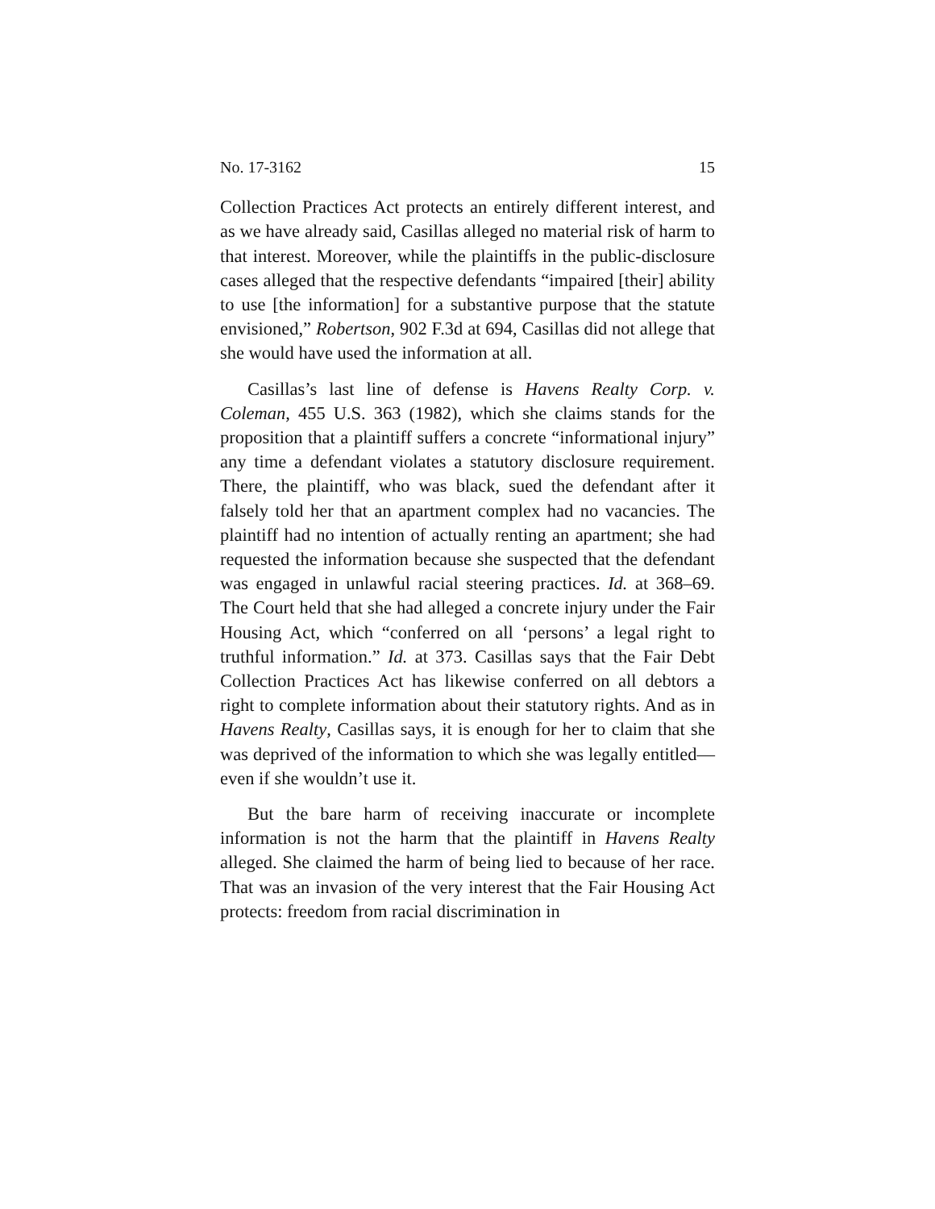No. 17-3162 15
Collection Practices Act protects an entirely different interest, and as we have already said, Casillas alleged no material risk of harm to that interest. Moreover, while the plaintiffs in the public-disclosure cases alleged that the respective defendants “impaired [their] ability to use [the information] for a substantive purpose that the statute envisioned,” Robertson, 902 F.3d at 694, Casillas did not allege that she would have used the information at all.
Casillas’s last line of defense is Havens Realty Corp. v. Coleman, 455 U.S. 363 (1982), which she claims stands for the proposition that a plaintiff suffers a concrete “informational injury” any time a defendant violates a statutory disclosure requirement. There, the plaintiff, who was black, sued the defendant after it falsely told her that an apartment complex had no vacancies. The plaintiff had no intention of actually renting an apartment; she had requested the information because she suspected that the defendant was engaged in unlawful racial steering practices. Id. at 368–69. The Court held that she had alleged a concrete injury under the Fair Housing Act, which “conferred on all ‘persons’ a legal right to truthful information.” Id. at 373. Casillas says that the Fair Debt Collection Practices Act has likewise conferred on all debtors a right to complete information about their statutory rights. And as in Havens Realty, Casillas says, it is enough for her to claim that she was deprived of the information to which she was legally entitled—even if she wouldn’t use it.
But the bare harm of receiving inaccurate or incomplete information is not the harm that the plaintiff in Havens Realty alleged. She claimed the harm of being lied to because of her race. That was an invasion of the very interest that the Fair Housing Act protects: freedom from racial discrimination in